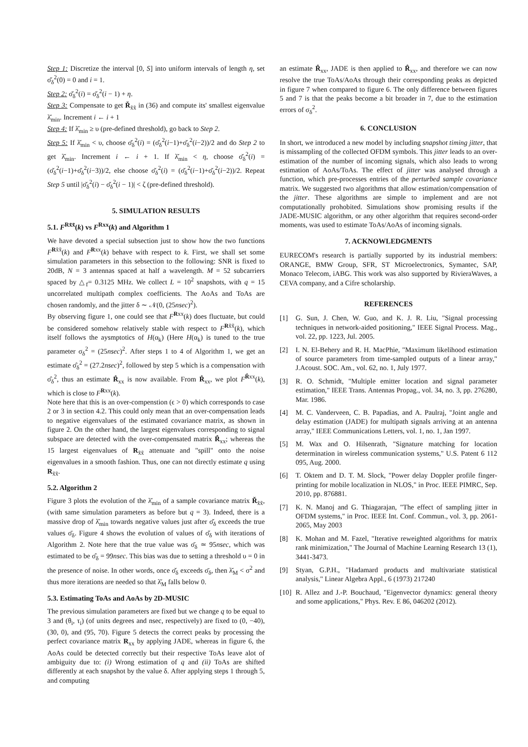Step 1: Discretize the interval [0, S] into uniform intervals of length η, set σ̆<sub>δ</sub><sup>2</sup>(0) = 0 and i = 1.
Step 2: σ̆<sub>δ</sub><sup>2</sup>(i) = σ̆<sub>δ</sub><sup>2</sup>(i − 1) + η.
Step 3: Compensate to get Ř<sub>x̃x̃</sub> in (36) and compute its' smallest eigenvalue λ̆<sub>min</sub>. Increment i ← i + 1
Step 4: If λ̆<sub>min</sub> ≥ υ (pre-defined threshold), go back to Step 2.
Step 5: If λ̆<sub>min</sub> < υ, choose σ̆<sub>δ</sub><sup>2</sup>(i) = (σ̆<sub>δ</sub><sup>2</sup>(i−1)+σ̆<sub>δ</sub><sup>2</sup>(i−2))/2 and do Step 2 to get λ̆<sub>min</sub>. Increment i ← i + 1. If λ̆<sub>min</sub> < η, choose σ̆<sub>δ</sub><sup>2</sup>(i) = (σ̆<sub>δ</sub><sup>2</sup>(i−1)+σ̆<sub>δ</sub><sup>2</sup>(i−3))/2, else choose σ̆<sub>δ</sub><sup>2</sup>(i) = (σ̆<sub>δ</sub><sup>2</sup>(i−1)+σ̆<sub>δ</sub><sup>2</sup>(i−2))/2. Repeat Step 5 until |σ̆<sub>δ</sub><sup>2</sup>(i) − σ̆<sub>δ</sub><sup>2</sup>(i − 1)| < ζ (pre-defined threshold).
5. SIMULATION RESULTS
5.1. F<sup>Rx̃x̃</sup>(k) vs F<sup>Rxx</sup>(k) and Algorithm 1
We have devoted a special subsection just to show how the two functions F<sup>Rx̃x̃</sup>(k) and F<sup>Rxx</sup>(k) behave with respect to k. First, we shall set some simulation parameters in this sebsection to the following: SNR is fixed to 20dB, N = 3 antennas spaced at half a wavelength. M = 52 subcarriers spaced by △<sub>f</sub>= 0.3125 MHz. We collect L = 10<sup>2</sup> snapshots, with q = 15 uncorrelated multipath complex coefficients. The AoAs and ToAs are chosen randomly, and the jitter δ ∼ 𝒩(0, (25nsec)<sup>2</sup>).
By observing figure 1, one could see that F<sup>Rxx</sup>(k) does fluctuate, but could be considered somehow relatively stable with respect to F<sup>Rx̃x̃</sup>(k), which itself follows the aysmptotics of H(α<sub>k</sub>) (Here H(α<sub>k</sub>) is tuned to the true parameter σ<sub>δ</sub><sup>2</sup> = (25nsec)<sup>2</sup>. After steps 1 to 4 of Algorithm 1, we get an estimate σ̂<sub>δ</sub><sup>2</sup> = (27.2nsec)<sup>2</sup>, followed by step 5 which is a compensation with σ̂<sub>δ</sub><sup>2</sup>, thus an estimate R̂<sub>xx</sub> is now available. From R̂<sub>xx</sub>, we plot F<sup>R̂xx</sup>(k), which is close to F<sup>Rxx</sup>(k).
Note here that this is an over-compenstion (ϵ > 0) which corresponds to case 2 or 3 in section 4.2. This could only mean that an over-compensation leads to negative eigenvalues of the estimated covariance matrix, as shown in figure 2. On the other hand, the largest eigenvalues corresponding to signal subspace are detected with the over-compensated matrix R̂<sub>xx</sub>; whereas the 15 largest eigenvalues of R<sub>x̃x̃</sub> attenuate and "spill" onto the noise eigenvalues in a smooth fashion. Thus, one can not directly estimate q using R<sub>x̃x̃</sub>.
5.2. Algorithm 2
Figure 3 plots the evolution of the λ̆<sub>min</sub> of a sample covariance matrix Ř<sub>x̃x̃</sub>, (with same simulation parameters as before but q = 3). Indeed, there is a massive drop of λ̆<sub>min</sub> towards negative values just after σ̆<sub>δ</sub> exceeds the true values σ̄<sub>δ</sub>. Figure 4 shows the evolution of values of σ̆<sub>δ</sub> with iterations of Algorithm 2. Note here that the true value was σ̄<sub>δ</sub> ≃ 95nsec, which was estimated to be σ̂<sub>δ</sub> = 99nsec. This bias was due to setting a threshold υ = 0 in the presence of noise. In other words, once σ̆<sub>δ</sub> exceeds σ̄<sub>δ</sub>, then λ̆<sub>M</sub> < σ<sup>2</sup> and thus more iterations are needed so that λ̆<sub>M</sub> falls below 0.
5.3. Estimating ToAs and AoAs by 2D-MUSIC
The previous simulation parameters are fixed but we change q to be equal to 3 and (θ<sub>i</sub>, τ<sub>i</sub>) (of units degrees and nsec, respectively) are fixed to (0, −40), (30, 0), and (95, 70). Figure 5 detects the correct peaks by processing the perfect covariance matrix R<sub>xx</sub> by applying JADE, whereas in figure 6, the AoAs could be detected correctly but their respective ToAs leave alot of ambiguity due to: (i) Wrong estimation of q and (ii) ToAs are shifted differently at each snapshot by the value δ. After applying steps 1 through 5, and computing
an estimate R̂<sub>xx</sub>, JADE is then applied to R̂<sub>xx</sub>, and therefore we can now resolve the true ToAs/AoAs through their corresponding peaks as depicted in figure 7 when compared to figure 6. The only difference between figures 5 and 7 is that the peaks become a bit broader in 7, due to the estimation errors of σ<sub>δ</sub><sup>2</sup>.
6. CONCLUSION
In short, we introduced a new model by including snapshot timing jitter, that is missampling of the collected OFDM symbols. This jitter leads to an over-estimation of the number of incoming signals, which also leads to wrong estimation of AoAs/ToAs. The effect of jitter was analysed through a function, which pre-processes entries of the perturbed sample covariance matrix. We suggested two algorithms that allow estimation/compensation of the jitter. These algorithms are simple to implement and are not computationally prohobited. Simulations show promising results if the JADE-MUSIC algorithm, or any other algorithm that requires second-order moments, was used to estimate ToAs/AoAs of incoming signals.
7. ACKNOWLEDGMENTS
EURECOM's research is partially supported by its industrial members: ORANGE, BMW Group, SFR, ST Microelectronics, Symantec, SAP, Monaco Telecom, iABG. This work was also supported by RivieraWaves, a CEVA company, and a Cifre scholarship.
REFERENCES
[1] G. Sun, J. Chen, W. Guo, and K. J. R. Liu, "Signal processing techniques in network-aided positioning," IEEE Signal Process. Mag., vol. 22, pp. 1223, Jul. 2005.
[2] I. N. El-Behery and R. H. MacPhie, "Maximum likelihood estimation of source parameters from time-sampled outputs of a linear array," J.Acoust. SOC. Am., vol. 62, no. 1, July 1977.
[3] R. O. Schmidt, "Multiple emitter location and signal parameter estimation," IEEE Trans. Antennas Propag., vol. 34, no. 3, pp. 276280, Mar. 1986.
[4] M. C. Vanderveen, C. B. Papadias, and A. Paulraj, "Joint angle and delay estimation (JADE) for multipath signals arriving at an antenna array," IEEE Communications Letters, vol. 1, no. 1, Jan 1997.
[5] M. Wax and O. Hilsenrath, "Signature matching for location determination in wireless communication systems," U.S. Patent 6 112 095, Aug. 2000.
[6] T. Oktem and D. T. M. Slock, "Power delay Doppler profile finger- printing for mobile localization in NLOS," in Proc. IEEE PIMRC, Sep. 2010, pp. 876881.
[7] K. N. Manoj and G. Thiagarajan, "The effect of sampling jitter in OFDM systems," in Proc. IEEE Int. Conf. Commun., vol. 3, pp. 2061-2065, May 2003
[8] K. Mohan and M. Fazel, "Iterative reweighted algorithms for matrix rank minimization," The Journal of Machine Learning Research 13 (1), 3441-3473.
[9] Styan, G.P.H., "Hadamard products and multivariate statistical analysis," Linear Algebra Appl., 6 (1973) 217240
[10] R. Allez and J.-P. Bouchaud, "Eigenvector dynamics: general theory and some applications," Phys. Rev. E 86, 046202 (2012).